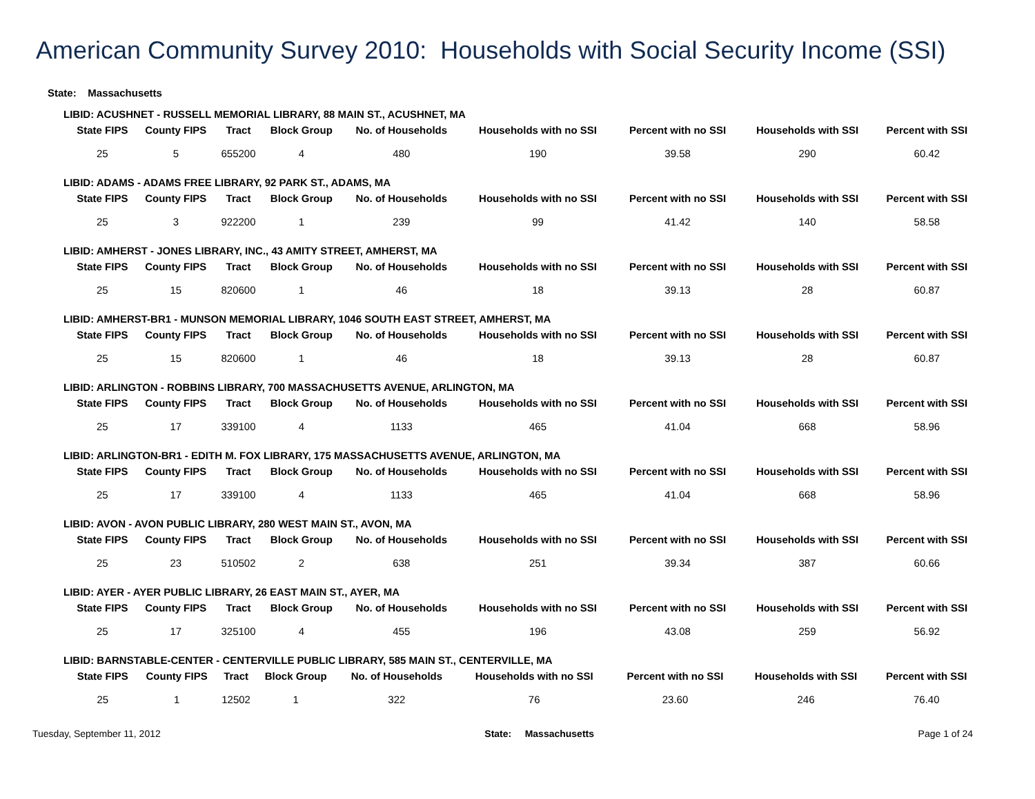American Community Survey 2010: Households with Social Security Income (SSI)
State: Massachusetts
LIBID: ACUSHNET - RUSSELL MEMORIAL LIBRARY, 88 MAIN ST., ACUSHNET, MA
| State FIPS | County FIPS | Tract | Block Group | No. of Households | Households with no SSI | Percent with no SSI | Households with SSI | Percent with SSI |
| --- | --- | --- | --- | --- | --- | --- | --- | --- |
| 25 | 5 | 655200 | 4 | 480 | 190 | 39.58 | 290 | 60.42 |
LIBID: ADAMS - ADAMS FREE LIBRARY, 92 PARK ST., ADAMS, MA
| State FIPS | County FIPS | Tract | Block Group | No. of Households | Households with no SSI | Percent with no SSI | Households with SSI | Percent with SSI |
| --- | --- | --- | --- | --- | --- | --- | --- | --- |
| 25 | 3 | 922200 | 1 | 239 | 99 | 41.42 | 140 | 58.58 |
LIBID: AMHERST - JONES LIBRARY, INC., 43 AMITY STREET, AMHERST, MA
| State FIPS | County FIPS | Tract | Block Group | No. of Households | Households with no SSI | Percent with no SSI | Households with SSI | Percent with SSI |
| --- | --- | --- | --- | --- | --- | --- | --- | --- |
| 25 | 15 | 820600 | 1 | 46 | 18 | 39.13 | 28 | 60.87 |
LIBID: AMHERST-BR1 - MUNSON MEMORIAL LIBRARY, 1046 SOUTH EAST STREET, AMHERST, MA
| State FIPS | County FIPS | Tract | Block Group | No. of Households | Households with no SSI | Percent with no SSI | Households with SSI | Percent with SSI |
| --- | --- | --- | --- | --- | --- | --- | --- | --- |
| 25 | 15 | 820600 | 1 | 46 | 18 | 39.13 | 28 | 60.87 |
LIBID: ARLINGTON - ROBBINS LIBRARY, 700 MASSACHUSETTS AVENUE, ARLINGTON, MA
| State FIPS | County FIPS | Tract | Block Group | No. of Households | Households with no SSI | Percent with no SSI | Households with SSI | Percent with SSI |
| --- | --- | --- | --- | --- | --- | --- | --- | --- |
| 25 | 17 | 339100 | 4 | 1133 | 465 | 41.04 | 668 | 58.96 |
LIBID: ARLINGTON-BR1 - EDITH M. FOX LIBRARY, 175 MASSACHUSETTS AVENUE, ARLINGTON, MA
| State FIPS | County FIPS | Tract | Block Group | No. of Households | Households with no SSI | Percent with no SSI | Households with SSI | Percent with SSI |
| --- | --- | --- | --- | --- | --- | --- | --- | --- |
| 25 | 17 | 339100 | 4 | 1133 | 465 | 41.04 | 668 | 58.96 |
LIBID: AVON - AVON PUBLIC LIBRARY, 280 WEST MAIN ST., AVON, MA
| State FIPS | County FIPS | Tract | Block Group | No. of Households | Households with no SSI | Percent with no SSI | Households with SSI | Percent with SSI |
| --- | --- | --- | --- | --- | --- | --- | --- | --- |
| 25 | 23 | 510502 | 2 | 638 | 251 | 39.34 | 387 | 60.66 |
LIBID: AYER - AYER PUBLIC LIBRARY, 26 EAST MAIN ST., AYER, MA
| State FIPS | County FIPS | Tract | Block Group | No. of Households | Households with no SSI | Percent with no SSI | Households with SSI | Percent with SSI |
| --- | --- | --- | --- | --- | --- | --- | --- | --- |
| 25 | 17 | 325100 | 4 | 455 | 196 | 43.08 | 259 | 56.92 |
LIBID: BARNSTABLE-CENTER - CENTERVILLE PUBLIC LIBRARY, 585 MAIN ST., CENTERVILLE, MA
| State FIPS | County FIPS | Tract | Block Group | No. of Households | Households with no SSI | Percent with no SSI | Households with SSI | Percent with SSI |
| --- | --- | --- | --- | --- | --- | --- | --- | --- |
| 25 | 1 | 12502 | 1 | 322 | 76 | 23.60 | 246 | 76.40 |
Tuesday, September 11, 2012 State: Massachusetts Page 1 of 24